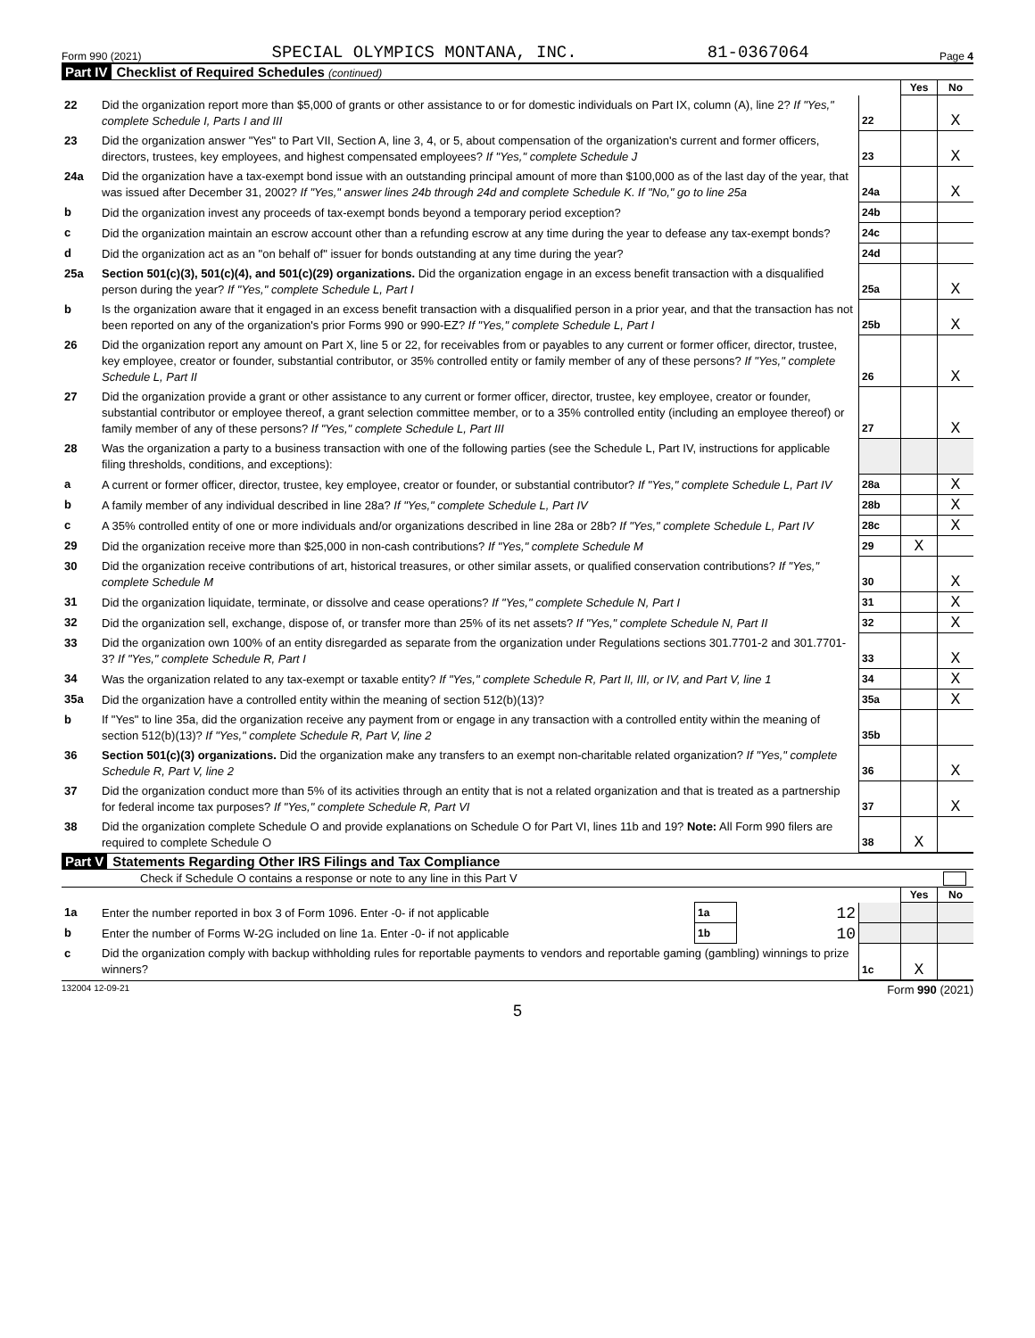Form 990 (2021) SPECIAL OLYMPICS MONTANA, INC. 81-0367064 Page 4
Part IV Checklist of Required Schedules (continued)
| | | | Yes | No |
| 22 | Did the organization report more than $5,000 of grants or other assistance to or for domestic individuals on Part IX, column (A), line 2? If "Yes," complete Schedule I, Parts I and III | 22 | | X |
| 23 | Did the organization answer "Yes" to Part VII, Section A, line 3, 4, or 5, about compensation of the organization's current and former officers, directors, trustees, key employees, and highest compensated employees? If "Yes," complete Schedule J | 23 | | X |
| 24a | Did the organization have a tax-exempt bond issue with an outstanding principal amount of more than $100,000 as of the last day of the year, that was issued after December 31, 2002? If "Yes," answer lines 24b through 24d and complete Schedule K. If "No," go to line 25a | 24a | | X |
| b | Did the organization invest any proceeds of tax-exempt bonds beyond a temporary period exception? | 24b | | |
| c | Did the organization maintain an escrow account other than a refunding escrow at any time during the year to defease any tax-exempt bonds? | 24c | | |
| d | Did the organization act as an "on behalf of" issuer for bonds outstanding at any time during the year? | 24d | | |
| 25a | Section 501(c)(3), 501(c)(4), and 501(c)(29) organizations. Did the organization engage in an excess benefit transaction with a disqualified person during the year? If "Yes," complete Schedule L, Part I | 25a | | X |
| b | Is the organization aware that it engaged in an excess benefit transaction with a disqualified person in a prior year, and that the transaction has not been reported on any of the organization's prior Forms 990 or 990-EZ? If "Yes," complete Schedule L, Part I | 25b | | X |
| 26 | Did the organization report any amount on Part X, line 5 or 22, for receivables from or payables to any current or former officer, director, trustee, key employee, creator or founder, substantial contributor, or 35% controlled entity or family member of any of these persons? If "Yes," complete Schedule L, Part II | 26 | | X |
| 27 | Did the organization provide a grant or other assistance to any current or former officer, director, trustee, key employee, creator or founder, substantial contributor or employee thereof, a grant selection committee member, or to a 35% controlled entity (including an employee thereof) or family member of any of these persons? If "Yes," complete Schedule L, Part III | 27 | | X |
| 28 | Was the organization a party to a business transaction with one of the following parties (see the Schedule L, Part IV, instructions for applicable filing thresholds, conditions, and exceptions): | | | |
| a | A current or former officer, director, trustee, key employee, creator or founder, or substantial contributor? If "Yes," complete Schedule L, Part IV | 28a | | X |
| b | A family member of any individual described in line 28a? If "Yes," complete Schedule L, Part IV | 28b | | X |
| c | A 35% controlled entity of one or more individuals and/or organizations described in line 28a or 28b? If "Yes," complete Schedule L, Part IV | 28c | | X |
| 29 | Did the organization receive more than $25,000 in non-cash contributions? If "Yes," complete Schedule M | 29 | X | |
| 30 | Did the organization receive contributions of art, historical treasures, or other similar assets, or qualified conservation contributions? If "Yes," complete Schedule M | 30 | | X |
| 31 | Did the organization liquidate, terminate, or dissolve and cease operations? If "Yes," complete Schedule N, Part I | 31 | | X |
| 32 | Did the organization sell, exchange, dispose of, or transfer more than 25% of its net assets? If "Yes," complete Schedule N, Part II | 32 | | X |
| 33 | Did the organization own 100% of an entity disregarded as separate from the organization under Regulations sections 301.7701-2 and 301.7701-3? If "Yes," complete Schedule R, Part I | 33 | | X |
| 34 | Was the organization related to any tax-exempt or taxable entity? If "Yes," complete Schedule R, Part II, III, or IV, and Part V, line 1 | 34 | | X |
| 35a | Did the organization have a controlled entity within the meaning of section 512(b)(13)? | 35a | | X |
| b | If "Yes" to line 35a, did the organization receive any payment from or engage in any transaction with a controlled entity within the meaning of section 512(b)(13)? If "Yes," complete Schedule R, Part V, line 2 | 35b | | |
| 36 | Section 501(c)(3) organizations. Did the organization make any transfers to an exempt non-charitable related organization? If "Yes," complete Schedule R, Part V, line 2 | 36 | | X |
| 37 | Did the organization conduct more than 5% of its activities through an entity that is not a related organization and that is treated as a partnership for federal income tax purposes? If "Yes," complete Schedule R, Part VI | 37 | | X |
| 38 | Did the organization complete Schedule O and provide explanations on Schedule O for Part VI, lines 11b and 19? Note: All Form 990 filers are required to complete Schedule O | 38 | X | |
Part V Statements Regarding Other IRS Filings and Tax Compliance
Check if Schedule O contains a response or note to any line in this Part V
| | | | | | Yes | No |
| 1a | Enter the number reported in box 3 of Form 1096. Enter -0- if not applicable | 1a | 12 | | | |
| b | Enter the number of Forms W-2G included on line 1a. Enter -0- if not applicable | 1b | 10 | | | |
| c | Did the organization comply with backup withholding rules for reportable payments to vendors and reportable gaming (gambling) winnings to prize winners? | | | 1c | X | |
132004 12-09-21 Form 990 (2021)
5